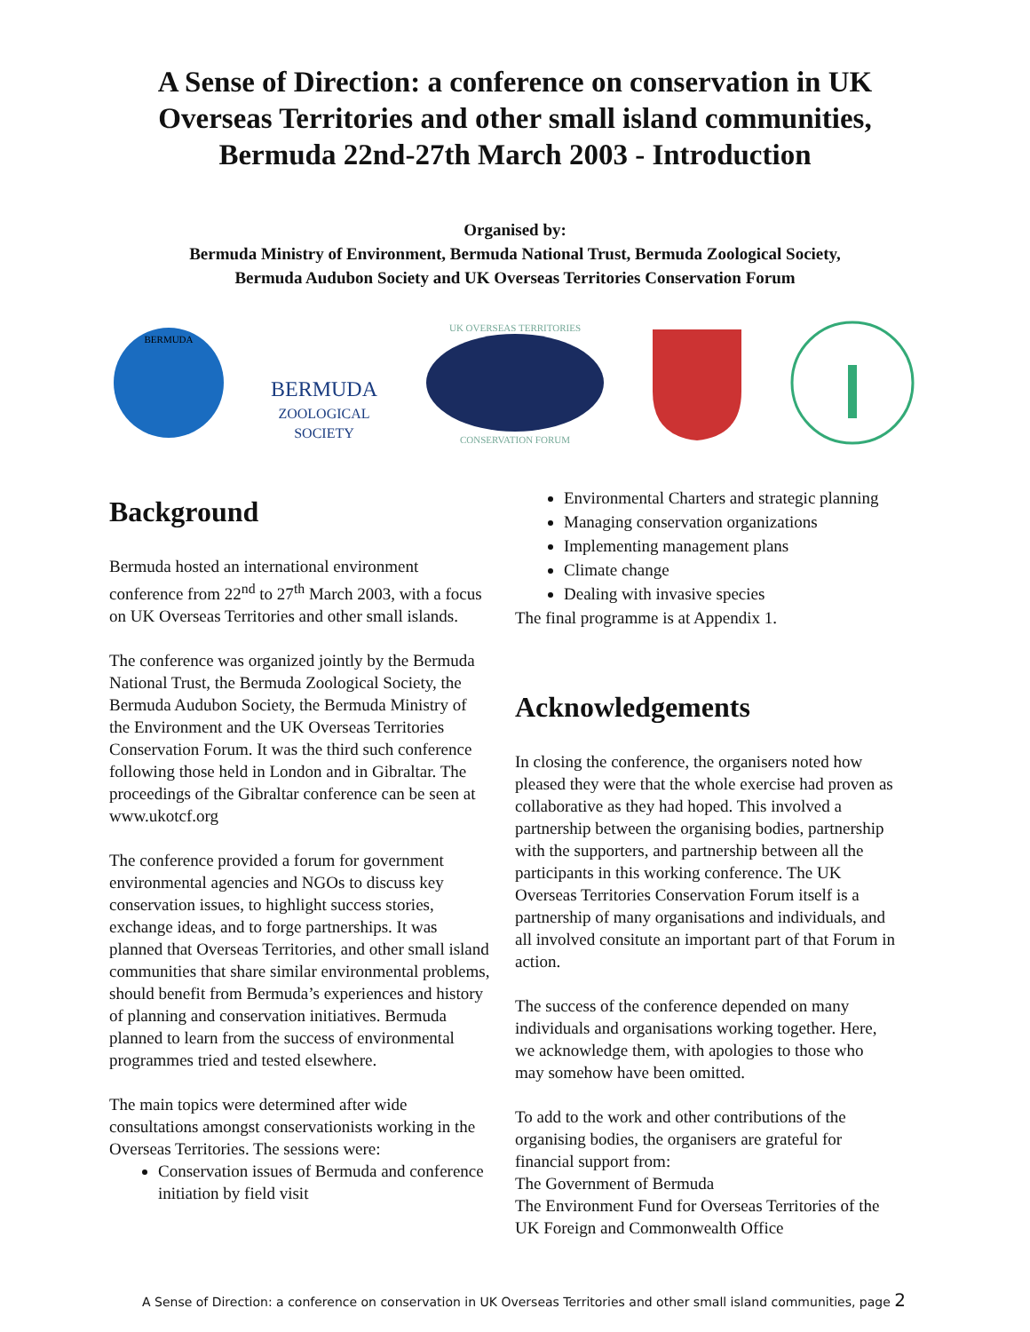A Sense of Direction: a conference on conservation in UK
Overseas Territories and other small island communities,
Bermuda 22nd-27th March 2003 - Introduction
Organised by:
Bermuda Ministry of Environment, Bermuda National Trust, Bermuda Zoological Society,
Bermuda Audubon Society and UK Overseas Territories Conservation Forum
BERMUDA
BERMUDA
ZOOLOGICAL
SOCIETY
UK OVERSEAS TERRITORIES
CONSERVATION FORUM
Background
Bermuda hosted an international environment conference from 22<sup>nd</sup> to 27<sup>th</sup> March 2003, with a focus on UK Overseas Territories and other small islands.
The conference was organized jointly by the Bermuda National Trust, the Bermuda Zoological Society, the Bermuda Audubon Society, the Bermuda Ministry of the Environment and the UK Overseas Territories Conservation Forum. It was the third such conference following those held in London and in Gibraltar. The proceedings of the Gibraltar conference can be seen at www.ukotcf.org
The conference provided a forum for government environmental agencies and NGOs to discuss key conservation issues, to highlight success stories, exchange ideas, and to forge partnerships. It was planned that Overseas Territories, and other small island communities that share similar environmental problems, should benefit from Bermuda’s experiences and history of planning and conservation initiatives. Bermuda planned to learn from the success of environmental programmes tried and tested elsewhere.
The main topics were determined after wide consultations amongst conservationists working in the Overseas Territories. The sessions were:
Conservation issues of Bermuda and conference initiation by field visit
Environmental Charters and strategic planning
Managing conservation organizations
Implementing management plans
Climate change
Dealing with invasive species
The final programme is at Appendix 1.
Acknowledgements
In closing the conference, the organisers noted how pleased they were that the whole exercise had proven as collaborative as they had hoped. This involved a partnership between the organising bodies, partnership with the supporters, and partnership between all the participants in this working conference. The UK Overseas Territories Conservation Forum itself is a partnership of many organisations and individuals, and all involved consitute an important part of that Forum in action.
The success of the conference depended on many individuals and organisations working together. Here, we acknowledge them, with apologies to those who may somehow have been omitted.
To add to the work and other contributions of the organising bodies, the organisers are grateful for financial support from:
The Government of Bermuda
The Environment Fund for Overseas Territories of the UK Foreign and Commonwealth Office
A Sense of Direction: a conference on conservation in UK Overseas Territories and other small island communities, page 2